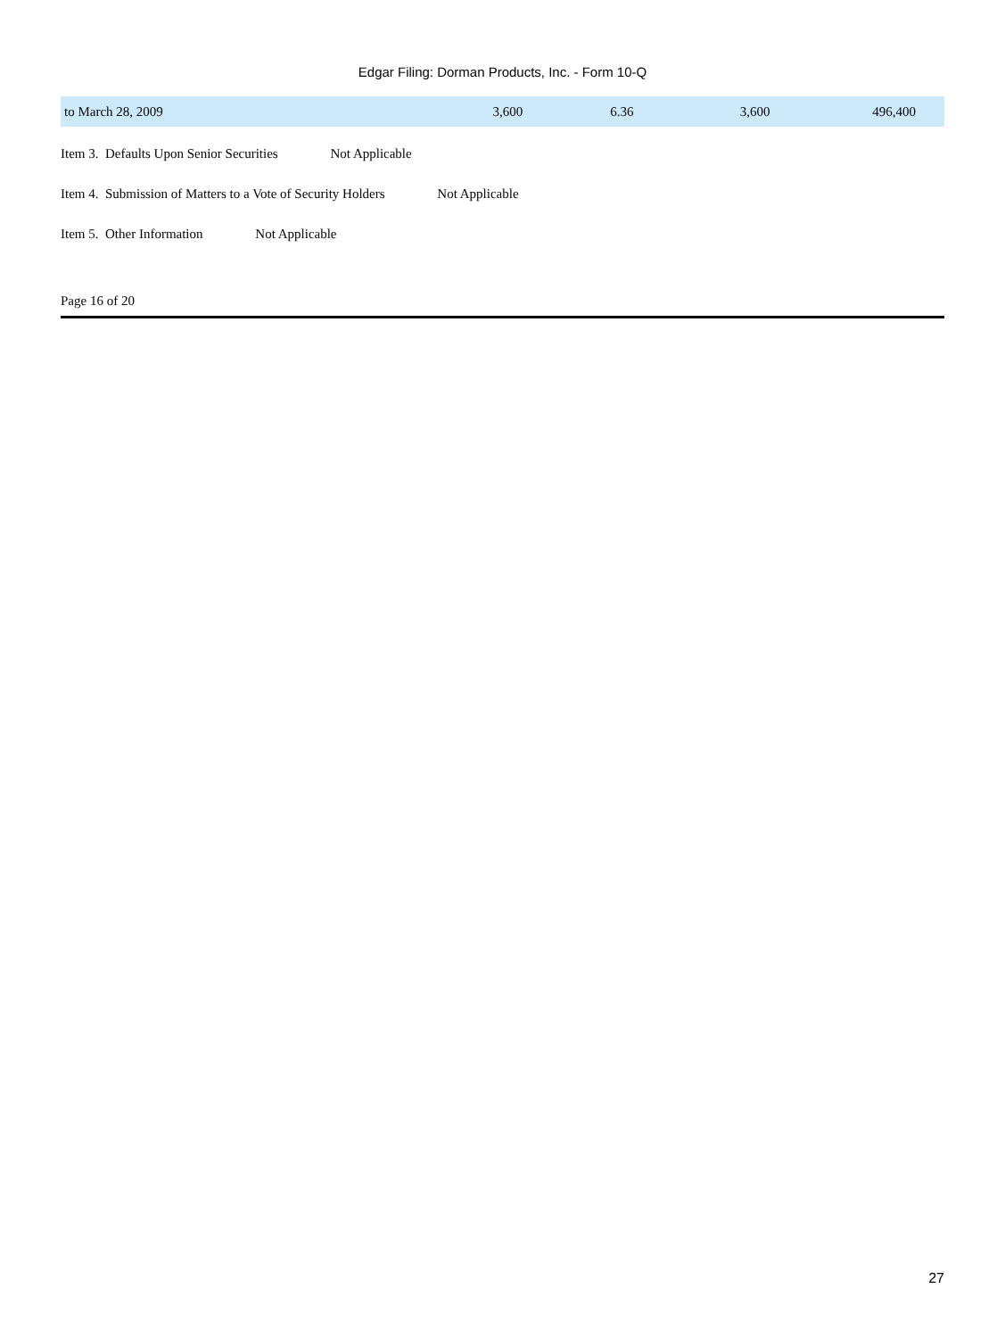Edgar Filing: Dorman Products, Inc. - Form 10-Q
| to March 28, 2009 | 3,600 | 6.36 | 3,600 | 496,400 |
Item 3. Defaults Upon Senior Securities Not Applicable
Item 4. Submission of Matters to a Vote of Security Holders Not Applicable
Item 5. Other Information Not Applicable
Page 16 of 20
27